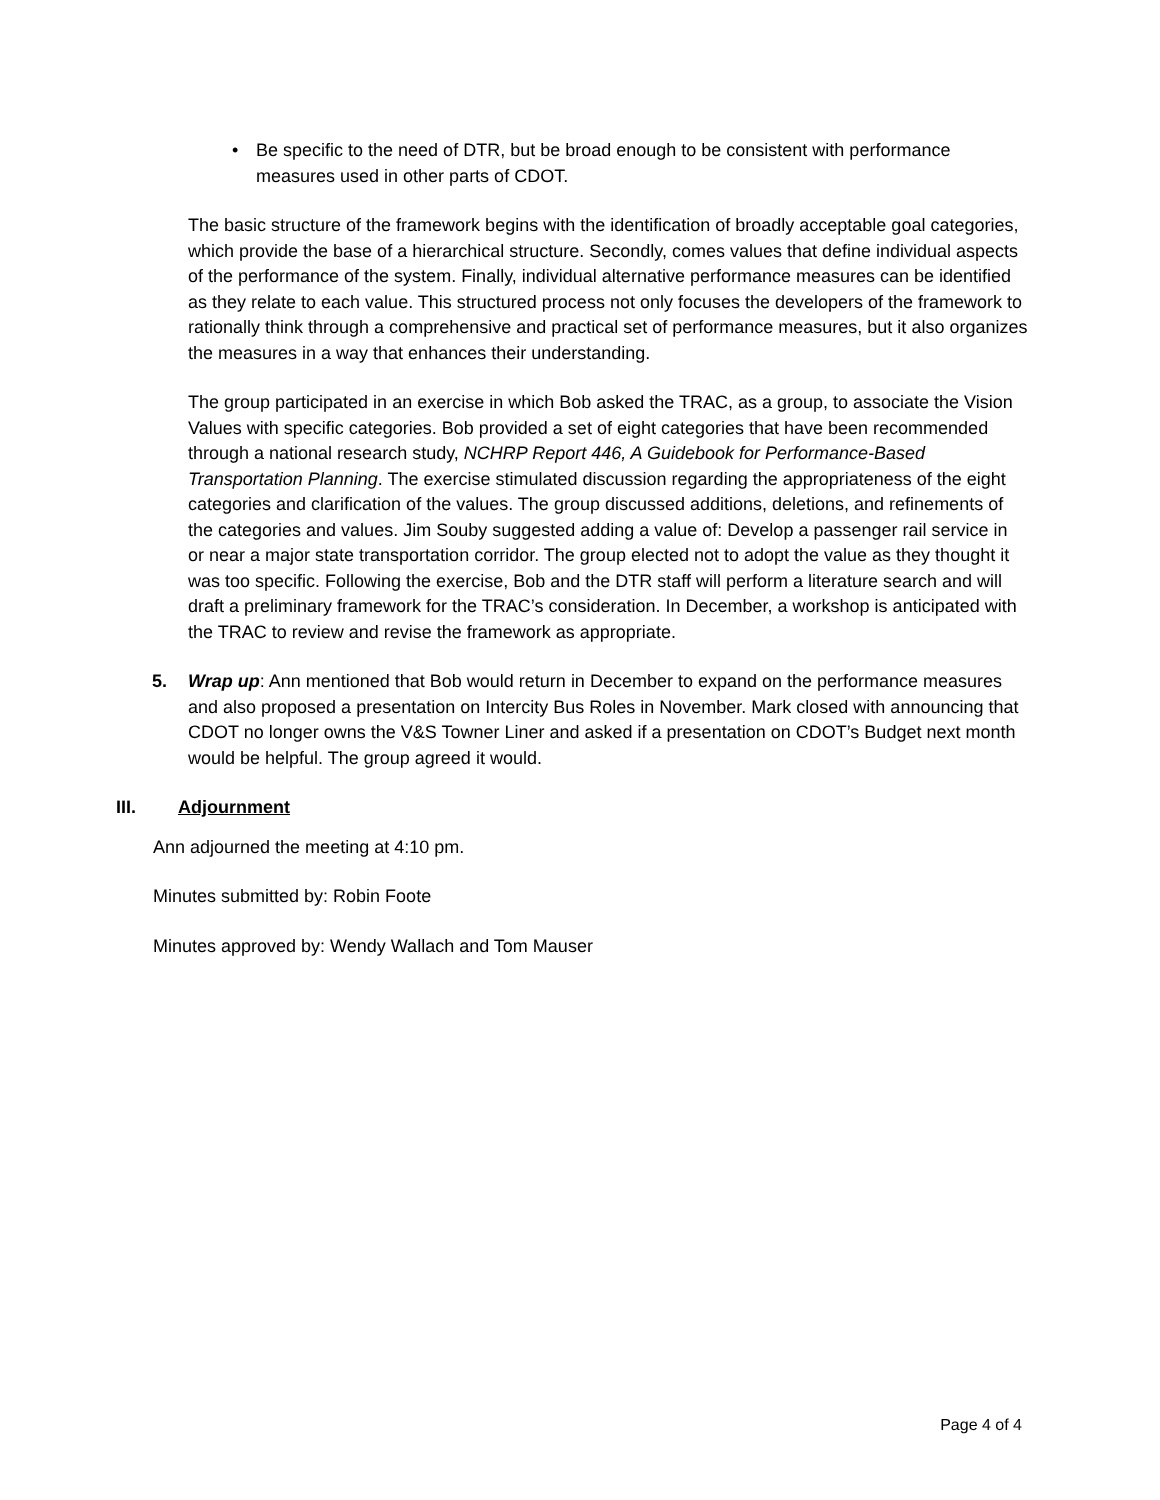• Be specific to the need of DTR, but be broad enough to be consistent with performance measures used in other parts of CDOT.
The basic structure of the framework begins with the identification of broadly acceptable goal categories, which provide the base of a hierarchical structure. Secondly, comes values that define individual aspects of the performance of the system. Finally, individual alternative performance measures can be identified as they relate to each value. This structured process not only focuses the developers of the framework to rationally think through a comprehensive and practical set of performance measures, but it also organizes the measures in a way that enhances their understanding.
The group participated in an exercise in which Bob asked the TRAC, as a group, to associate the Vision Values with specific categories. Bob provided a set of eight categories that have been recommended through a national research study, NCHRP Report 446, A Guidebook for Performance-Based Transportation Planning. The exercise stimulated discussion regarding the appropriateness of the eight categories and clarification of the values. The group discussed additions, deletions, and refinements of the categories and values. Jim Souby suggested adding a value of: Develop a passenger rail service in or near a major state transportation corridor. The group elected not to adopt the value as they thought it was too specific. Following the exercise, Bob and the DTR staff will perform a literature search and will draft a preliminary framework for the TRAC’s consideration. In December, a workshop is anticipated with the TRAC to review and revise the framework as appropriate.
5. Wrap up: Ann mentioned that Bob would return in December to expand on the performance measures and also proposed a presentation on Intercity Bus Roles in November. Mark closed with announcing that CDOT no longer owns the V&S Towner Liner and asked if a presentation on CDOT’s Budget next month would be helpful. The group agreed it would.
III. Adjournment
Ann adjourned the meeting at 4:10 pm.
Minutes submitted by: Robin Foote
Minutes approved by: Wendy Wallach and Tom Mauser
Page 4 of 4